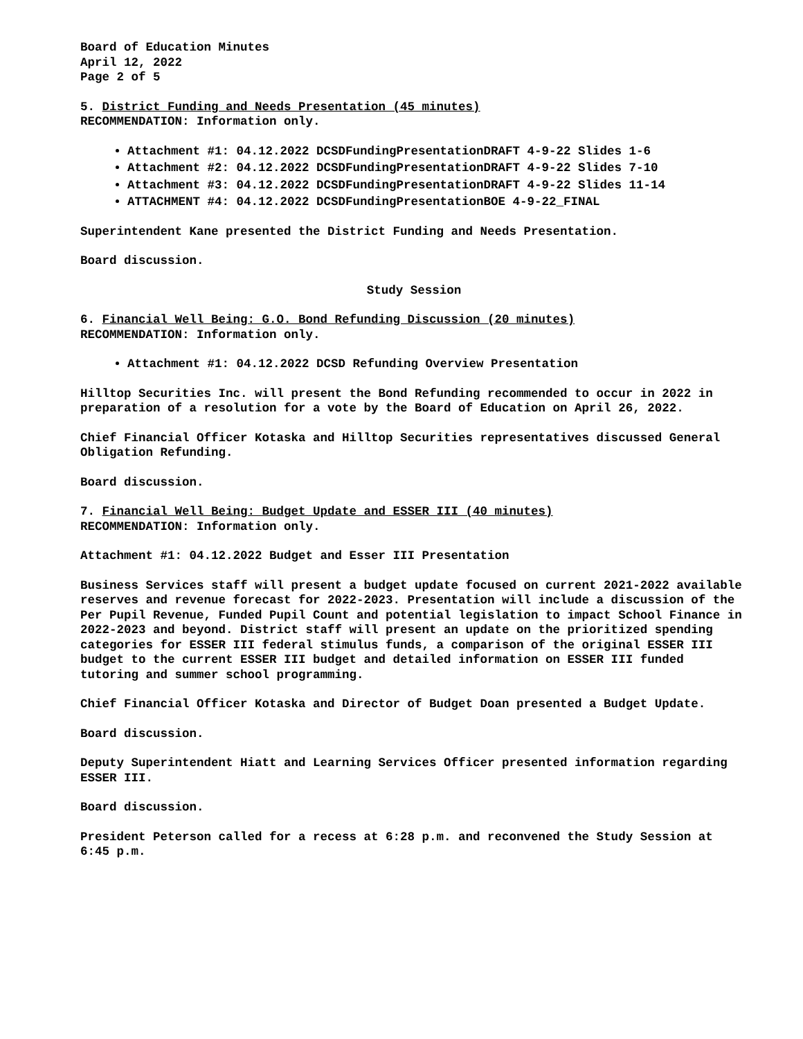Board of Education Minutes
April 12, 2022
Page 2 of 5
5. District Funding and Needs Presentation (45 minutes)
RECOMMENDATION: Information only.
Attachment #1: 04.12.2022 DCSDFundingPresentationDRAFT 4-9-22 Slides 1-6
Attachment #2: 04.12.2022 DCSDFundingPresentationDRAFT 4-9-22 Slides 7-10
Attachment #3: 04.12.2022 DCSDFundingPresentationDRAFT 4-9-22 Slides 11-14
ATTACHMENT #4: 04.12.2022 DCSDFundingPresentationBOE 4-9-22_FINAL
Superintendent Kane presented the District Funding and Needs Presentation.
Board discussion.
Study Session
6. Financial Well Being: G.O. Bond Refunding Discussion (20 minutes)
RECOMMENDATION: Information only.
Attachment #1: 04.12.2022 DCSD Refunding Overview Presentation
Hilltop Securities Inc. will present the Bond Refunding recommended to occur in 2022 in preparation of a resolution for a vote by the Board of Education on April 26, 2022.
Chief Financial Officer Kotaska and Hilltop Securities representatives discussed General Obligation Refunding.
Board discussion.
7. Financial Well Being: Budget Update and ESSER III (40 minutes)
RECOMMENDATION: Information only.
Attachment #1: 04.12.2022 Budget and Esser III Presentation
Business Services staff will present a budget update focused on current 2021-2022 available reserves and revenue forecast for 2022-2023. Presentation will include a discussion of the Per Pupil Revenue, Funded Pupil Count and potential legislation to impact School Finance in 2022-2023 and beyond. District staff will present an update on the prioritized spending categories for ESSER III federal stimulus funds, a comparison of the original ESSER III budget to the current ESSER III budget and detailed information on ESSER III funded tutoring and summer school programming.
Chief Financial Officer Kotaska and Director of Budget Doan presented a Budget Update.
Board discussion.
Deputy Superintendent Hiatt and Learning Services Officer presented information regarding ESSER III.
Board discussion.
President Peterson called for a recess at 6:28 p.m. and reconvened the Study Session at 6:45 p.m.